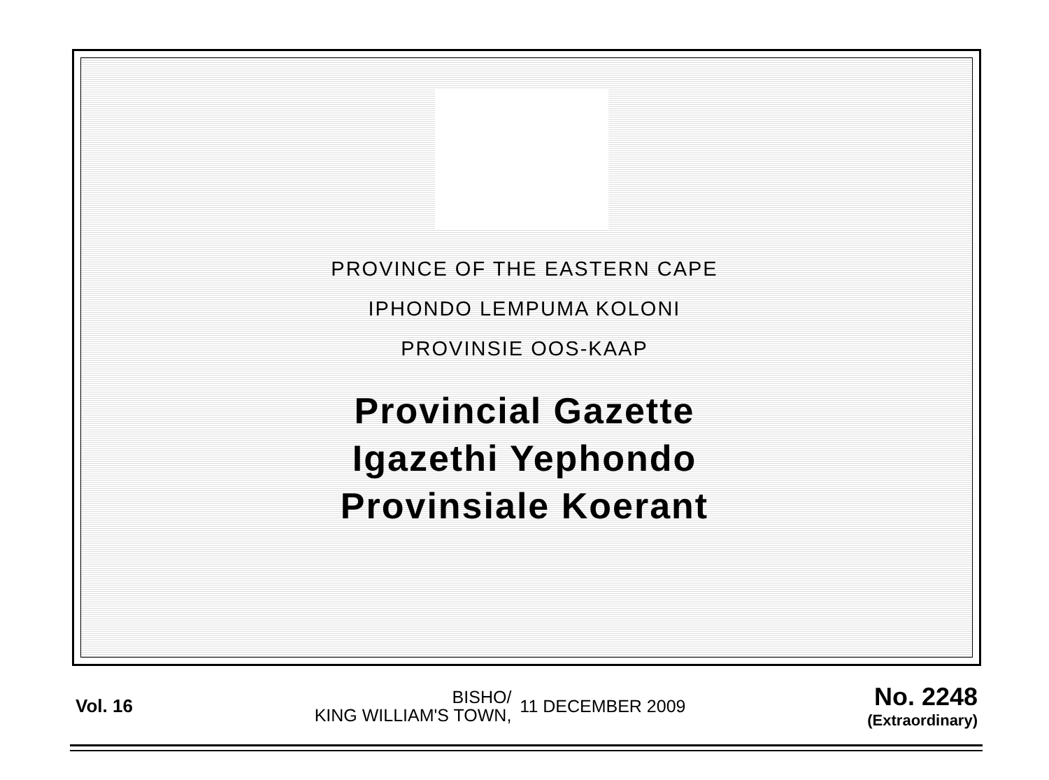PROVINCE OF THE EASTERN CAPE
IPHONDO LEMPUMA KOLONI
PROVINSIE OOS-KAAP
Provincial Gazette
Igazethi Yephondo
Provinsiale Koerant
Vol. 16
BISHO/
KING WILLIAM'S TOWN,
11 DECEMBER 2009
No. 2248
(Extraordinary)